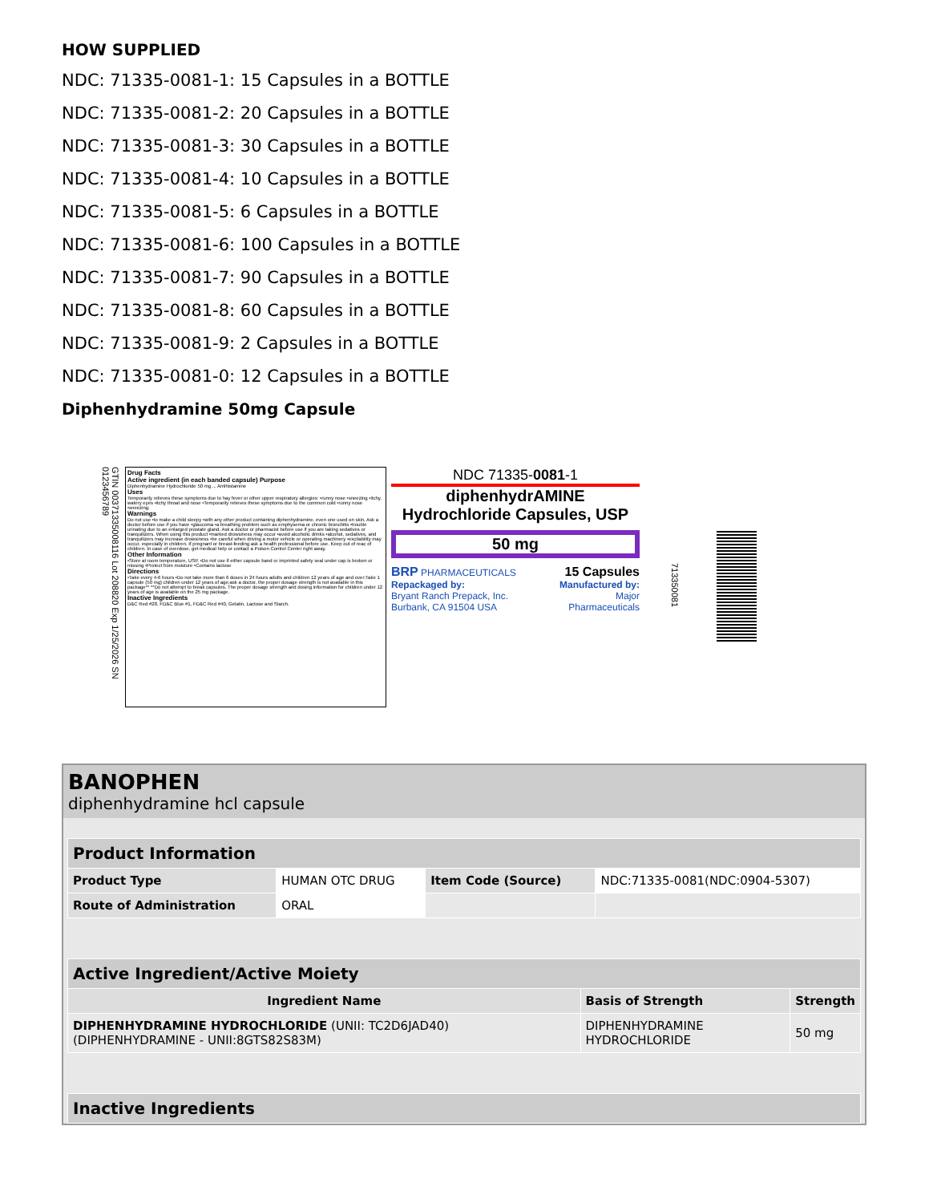HOW SUPPLIED
NDC: 71335-0081-1: 15 Capsules in a BOTTLE
NDC: 71335-0081-2: 20 Capsules in a BOTTLE
NDC: 71335-0081-3: 30 Capsules in a BOTTLE
NDC: 71335-0081-4: 10 Capsules in a BOTTLE
NDC: 71335-0081-5: 6 Capsules in a BOTTLE
NDC: 71335-0081-6: 100 Capsules in a BOTTLE
NDC: 71335-0081-7: 90 Capsules in a BOTTLE
NDC: 71335-0081-8: 60 Capsules in a BOTTLE
NDC: 71335-0081-9: 2 Capsules in a BOTTLE
NDC: 71335-0081-0: 12 Capsules in a BOTTLE
Diphenhydramine 50mg Capsule
GTIN 00371335008116 Lot 208820 Exp 1/25/2026 SN 0123456789
Drug Facts
Active ingredient (in each banded capsule) Purpose
Diphenhydramine Hydrochloride 50 mg ... Antihistamine
Uses
Temporarily relieves these symptoms due to hay fever or other upper respiratory allergies: •runny nose •sneezing •itchy, watery eyes •itchy throat and nose •Temporarily relieves these symptoms due to the common cold •runny nose •sneezing.
Warnings
Do not use •to make a child sleepy •with any other product containing diphenhydramine, even one used on skin. Ask a doctor before use if you have •glaucoma •a breathing problem such as emphysema or chronic bronchitis •trouble urinating due to an enlarged prostate gland. Ask a doctor or pharmacist before use if you are taking sedatives or tranquilizers. When using this product •marked drowsiness may occur •avoid alcoholic drinks •alcohol, sedatives, and tranquilizers may increase drowsiness •be careful when driving a motor vehicle or operating machinery •excitability may occur, especially in children. If pregnant or breast-feeding ask a health professional before use. Keep out of reac of children. In case of overdose, get medical help or contact a Poison Control Center right away.
Other Information
•Store at room temperature, USP. •Do not use if either capsule band or imprinted safety seal under cap is broken or missing •Protect from moisture •Contains lactose
Directions
•Take every 4-6 hours •Do not take more than 6 doses in 24 hours adults and children 12 years of age and over;Take 1 capsule (50 mg) children under 12 years of age;ask a doctor, the proper dosage strength is not available in this package** **Do not attempt to break capsules. The proper dosage strength and dosing information for children under 12 years of age is available on the 25 mg package.
Inactive Ingredients
D&C Red #28, FD&C Blue #1, FD&C Red #40, Gelatin, Lactose and Starch.
NDC 71335-0081-1
diphenhydrAMINE Hydrochloride Capsules, USP
50 mg
BRP PHARMACEUTICALS
Repackaged by:
Bryant Ranch Prepack, Inc.
Burbank, CA 91504 USA
15 Capsules
Manufactured by:
Major
Pharmaceuticals
713350081
BANOPHEN
diphenhydramine hcl capsule
| Product Information | | | |
| --- | --- | --- | --- |
| Product Type | HUMAN OTC DRUG | Item Code (Source) | NDC:71335-0081(NDC:0904-5307) |
| Route of Administration | ORAL | | |
| Active Ingredient/Active Moiety | | |
| --- | --- | --- |
| Ingredient Name | Basis of Strength | Strength |
| DIPHENHYDRAMINE HYDROCHLORIDE (UNII: TC2D6JAD40) (DIPHENHYDRAMINE - UNII:8GTS82S83M) | DIPHENHYDRAMINE HYDROCHLORIDE | 50 mg |
| Inactive Ingredients |
| --- |